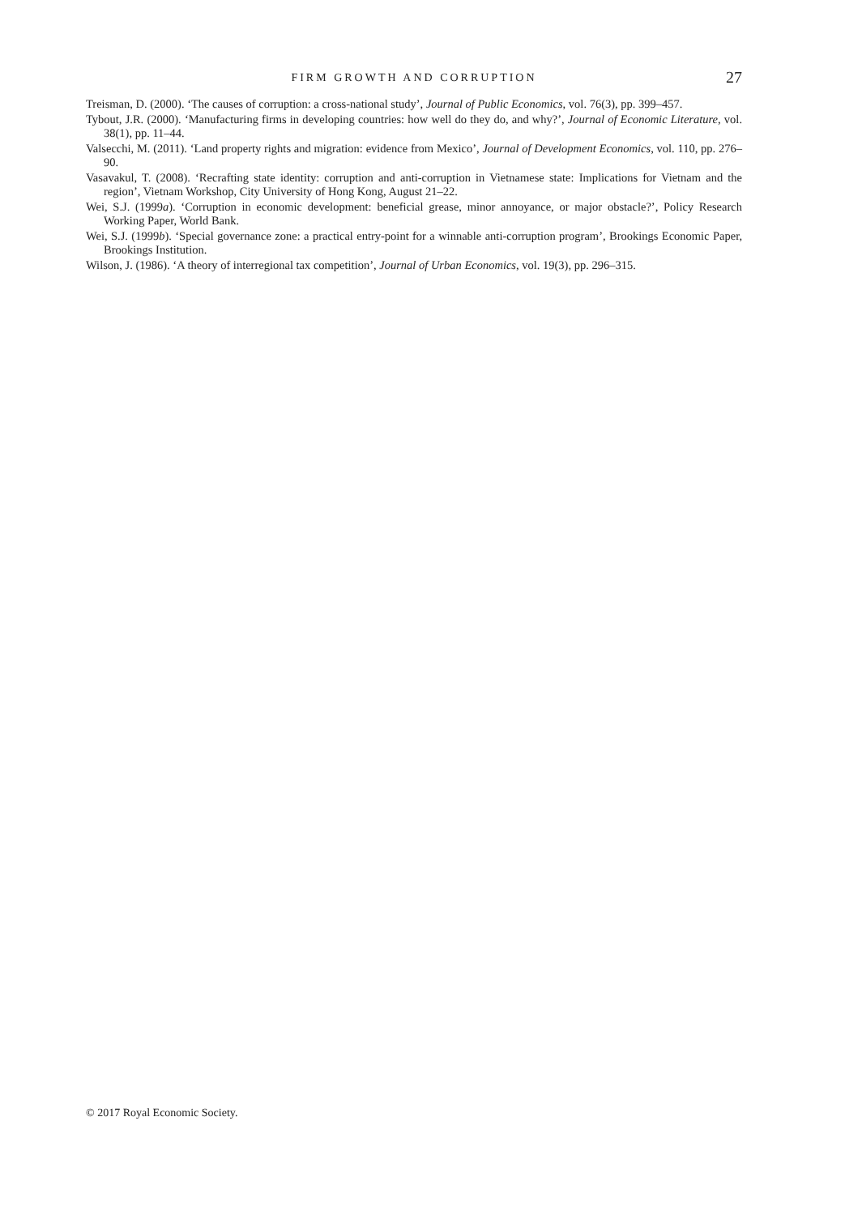FIRM GROWTH AND CORRUPTION
27
Treisman, D. (2000). ‘The causes of corruption: a cross-national study’, Journal of Public Economics, vol. 76(3), pp. 399–457.
Tybout, J.R. (2000). ‘Manufacturing firms in developing countries: how well do they do, and why?’, Journal of Economic Literature, vol. 38(1), pp. 11–44.
Valsecchi, M. (2011). ‘Land property rights and migration: evidence from Mexico’, Journal of Development Economics, vol. 110, pp. 276–90.
Vasavakul, T. (2008). ‘Recrafting state identity: corruption and anti-corruption in Vietnamese state: Implications for Vietnam and the region’, Vietnam Workshop, City University of Hong Kong, August 21–22.
Wei, S.J. (1999a). ‘Corruption in economic development: beneficial grease, minor annoyance, or major obstacle?’, Policy Research Working Paper, World Bank.
Wei, S.J. (1999b). ‘Special governance zone: a practical entry-point for a winnable anti-corruption program’, Brookings Economic Paper, Brookings Institution.
Wilson, J. (1986). ‘A theory of interregional tax competition’, Journal of Urban Economics, vol. 19(3), pp. 296–315.
© 2017 Royal Economic Society.